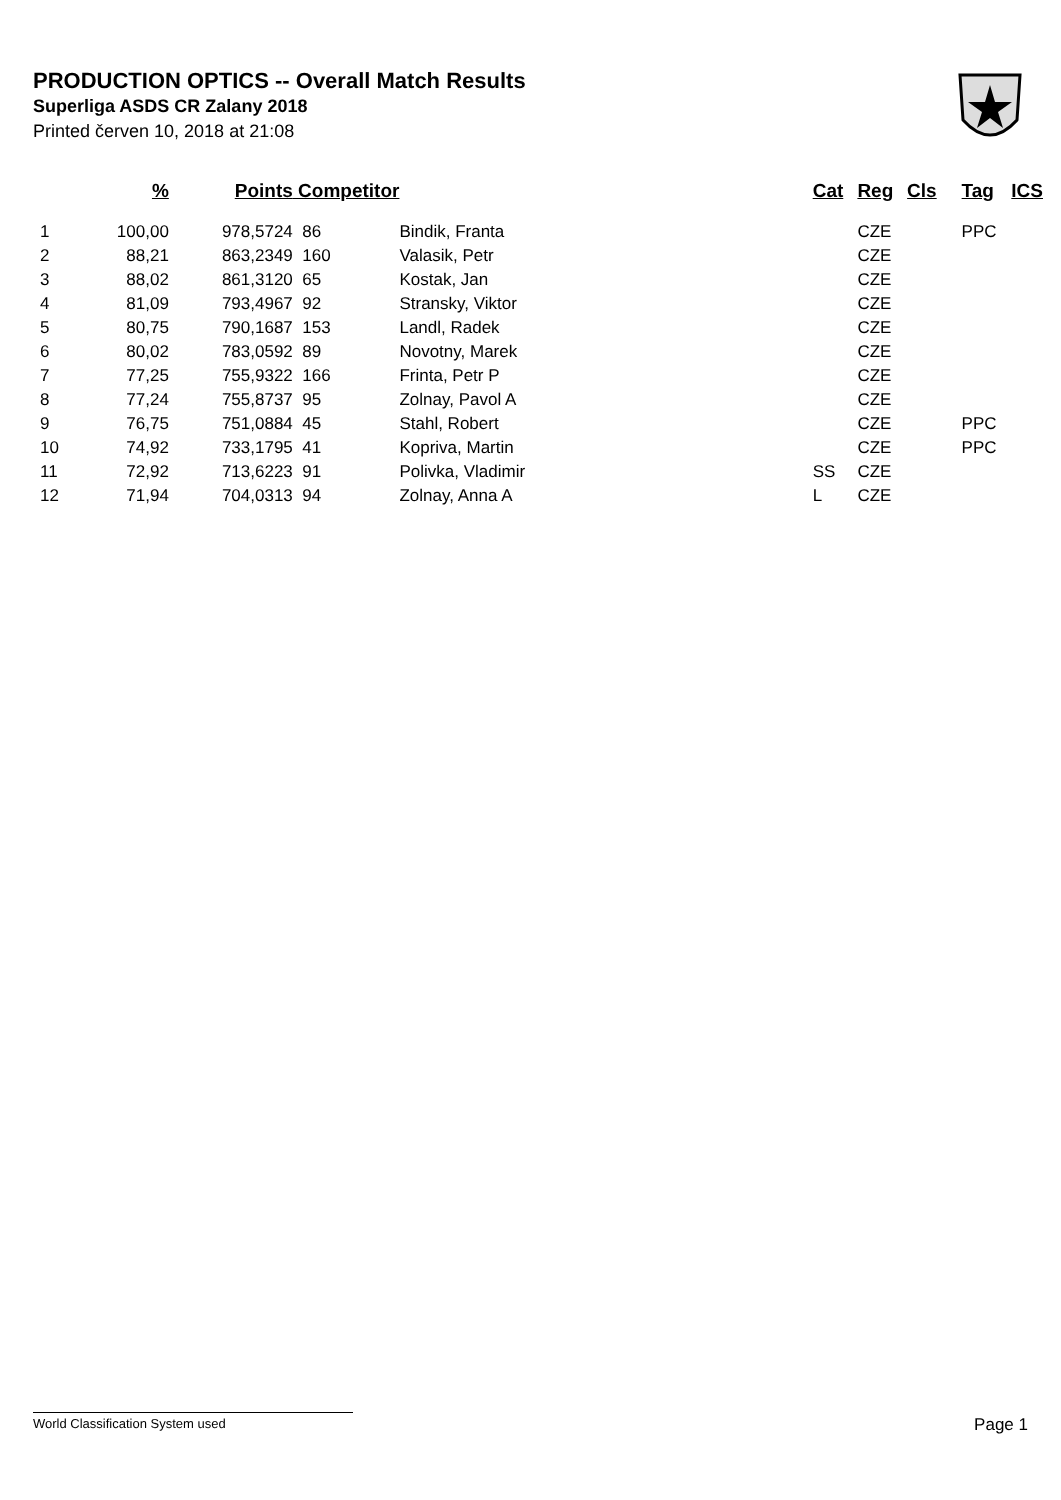PRODUCTION OPTICS -- Overall Match Results
Superliga ASDS CR Zalany 2018
Printed červen 10, 2018 at 21:08
| | % | Points | Competitor | | Cat | Reg | Cls | Tag | ICS |
| --- | --- | --- | --- | --- | --- | --- | --- | --- | --- |
| 1 | 100,00 | 978,5724 | 86 | Bindik, Franta | | CZE | | PPC | |
| 2 | 88,21 | 863,2349 | 160 | Valasik, Petr | | CZE | | | |
| 3 | 88,02 | 861,3120 | 65 | Kostak, Jan | | CZE | | | |
| 4 | 81,09 | 793,4967 | 92 | Stransky, Viktor | | CZE | | | |
| 5 | 80,75 | 790,1687 | 153 | Landl, Radek | | CZE | | | |
| 6 | 80,02 | 783,0592 | 89 | Novotny, Marek | | CZE | | | |
| 7 | 77,25 | 755,9322 | 166 | Frinta, Petr P | | CZE | | | |
| 8 | 77,24 | 755,8737 | 95 | Zolnay, Pavol A | | CZE | | | |
| 9 | 76,75 | 751,0884 | 45 | Stahl, Robert | | CZE | | PPC | |
| 10 | 74,92 | 733,1795 | 41 | Kopriva, Martin | | CZE | | PPC | |
| 11 | 72,92 | 713,6223 | 91 | Polivka, Vladimir | SS | CZE | | | |
| 12 | 71,94 | 704,0313 | 94 | Zolnay, Anna A | L | CZE | | | |
World Classification System used Page 1